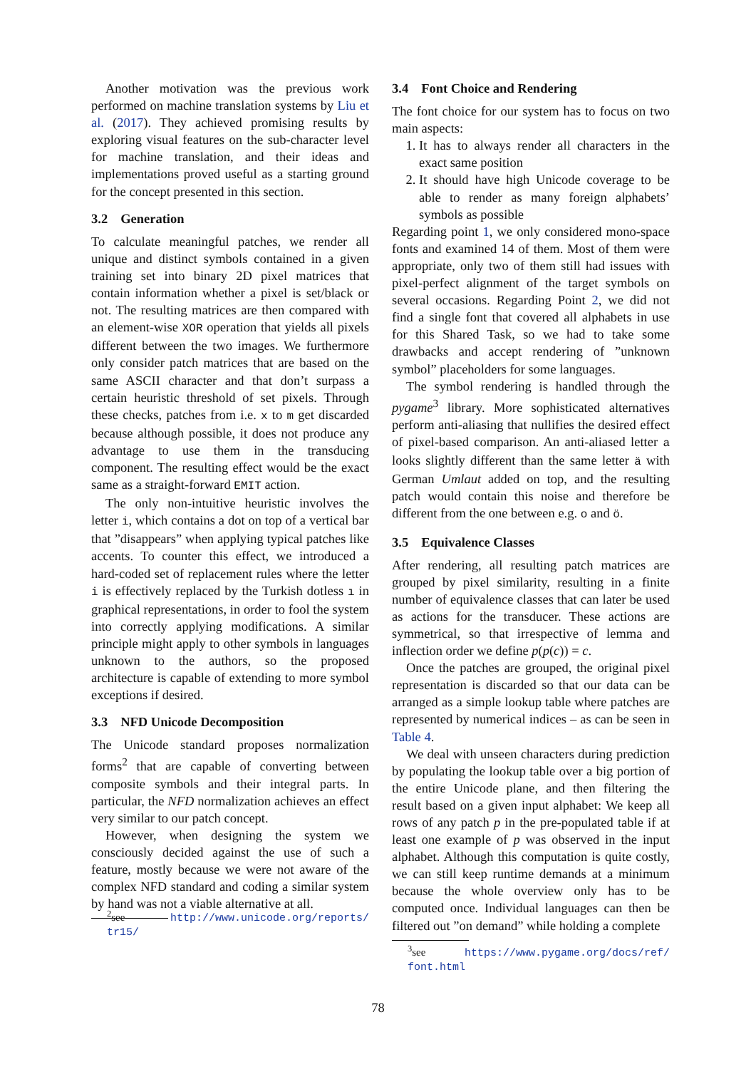Another motivation was the previous work performed on machine translation systems by Liu et al. (2017). They achieved promising results by exploring visual features on the sub-character level for machine translation, and their ideas and implementations proved useful as a starting ground for the concept presented in this section.
3.2 Generation
To calculate meaningful patches, we render all unique and distinct symbols contained in a given training set into binary 2D pixel matrices that contain information whether a pixel is set/black or not. The resulting matrices are then compared with an element-wise XOR operation that yields all pixels different between the two images. We furthermore only consider patch matrices that are based on the same ASCII character and that don’t surpass a certain heuristic threshold of set pixels. Through these checks, patches from i.e. x to m get discarded because although possible, it does not produce any advantage to use them in the transducing component. The resulting effect would be the exact same as a straight-forward EMIT action.
The only non-intuitive heuristic involves the letter i, which contains a dot on top of a vertical bar that ”disappears” when applying typical patches like accents. To counter this effect, we introduced a hard-coded set of replacement rules where the letter i is effectively replaced by the Turkish dotless ı in graphical representations, in order to fool the system into correctly applying modifications. A similar principle might apply to other symbols in languages unknown to the authors, so the proposed architecture is capable of extending to more symbol exceptions if desired.
3.3 NFD Unicode Decomposition
The Unicode standard proposes normalization forms<sup>2</sup> that are capable of converting between composite symbols and their integral parts. In particular, the NFD normalization achieves an effect very similar to our patch concept.
However, when designing the system we consciously decided against the use of such a feature, mostly because we were not aware of the complex NFD standard and coding a similar system by hand was not a viable alternative at all.
<sup>2</sup> see http://www.unicode.org/reports/ tr15/
3.4 Font Choice and Rendering
The font choice for our system has to focus on two main aspects:
1. It has to always render all characters in the exact same position
2. It should have high Unicode coverage to be able to render as many foreign alphabets’ symbols as possible
Regarding point 1, we only considered mono-space fonts and examined 14 of them. Most of them were appropriate, only two of them still had issues with pixel-perfect alignment of the target symbols on several occasions. Regarding Point 2, we did not find a single font that covered all alphabets in use for this Shared Task, so we had to take some drawbacks and accept rendering of ”unknown symbol” placeholders for some languages.
The symbol rendering is handled through the pygame<sup>3</sup> library. More sophisticated alternatives perform anti-aliasing that nullifies the desired effect of pixel-based comparison. An anti-aliased letter a looks slightly different than the same letter ä with German Umlaut added on top, and the resulting patch would contain this noise and therefore be different from the one between e.g. o and ö.
3.5 Equivalence Classes
After rendering, all resulting patch matrices are grouped by pixel similarity, resulting in a finite number of equivalence classes that can later be used as actions for the transducer. These actions are symmetrical, so that irrespective of lemma and inflection order we define p(p(c)) = c.
Once the patches are grouped, the original pixel representation is discarded so that our data can be arranged as a simple lookup table where patches are represented by numerical indices – as can be seen in Table 4.
We deal with unseen characters during prediction by populating the lookup table over a big portion of the entire Unicode plane, and then filtering the result based on a given input alphabet: We keep all rows of any patch p in the pre-populated table if at least one example of p was observed in the input alphabet. Although this computation is quite costly, we can still keep runtime demands at a minimum because the whole overview only has to be computed once. Individual languages can then be filtered out ”on demand” while holding a complete
<sup>3</sup> see https://www.pygame.org/docs/ref/ font.html
78